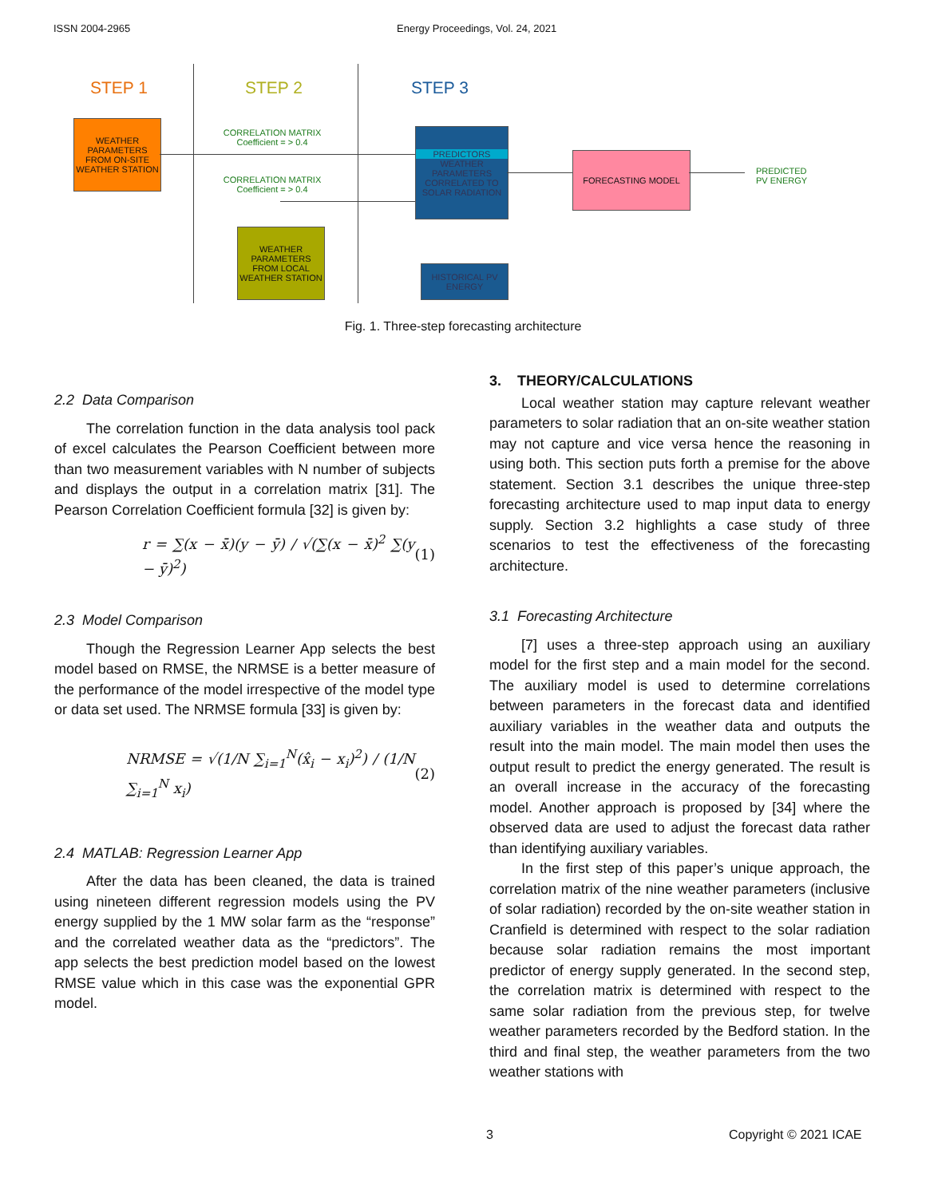ISSN 2004-2965 Energy Proceedings, Vol. 24, 2021
STEP 1 STEP 2 STEP 3
WEATHER PARAMETERS FROM ON-SITE WEATHER STATION
CORRELATION MATRIX
Coefficient = > 0.4
CORRELATION MATRIX
Coefficient = > 0.4
WEATHER PARAMETERS FROM LOCAL WEATHER STATION
PREDICTORS
WEATHER PARAMETERS CORRELATED TO SOLAR RADIATION
HISTORICAL PV ENERGY
FORECASTING MODEL
PREDICTED
PV ENERGY
Fig. 1. Three-step forecasting architecture
2.2 Data Comparison
The correlation function in the data analysis tool pack of excel calculates the Pearson Coefficient between more than two measurement variables with N number of subjects and displays the output in a correlation matrix [31]. The Pearson Correlation Coefficient formula [32] is given by:
r = ∑(x − x̄)(y − ȳ) / √(∑(x − x̄)<sup>2</sup> ∑(y − ȳ)<sup>2</sup>) (1)
2.3 Model Comparison
Though the Regression Learner App selects the best model based on RMSE, the NRMSE is a better measure of the performance of the model irrespective of the model type or data set used. The NRMSE formula [33] is given by:
NRMSE = √(1/N ∑<sub>i=1</sub><sup>N</sup>(x̂<sub>i</sub> − x<sub>i</sub>)<sup>2</sup>) / (1/N ∑<sub>i=1</sub><sup>N</sup> x<sub>i</sub>) (2)
2.4 MATLAB: Regression Learner App
After the data has been cleaned, the data is trained using nineteen different regression models using the PV energy supplied by the 1 MW solar farm as the “response” and the correlated weather data as the “predictors”. The app selects the best prediction model based on the lowest RMSE value which in this case was the exponential GPR model.
3. THEORY/CALCULATIONS
Local weather station may capture relevant weather parameters to solar radiation that an on-site weather station may not capture and vice versa hence the reasoning in using both. This section puts forth a premise for the above statement. Section 3.1 describes the unique three-step forecasting architecture used to map input data to energy supply. Section 3.2 highlights a case study of three scenarios to test the effectiveness of the forecasting architecture.
3.1 Forecasting Architecture
[7] uses a three-step approach using an auxiliary model for the first step and a main model for the second. The auxiliary model is used to determine correlations between parameters in the forecast data and identified auxiliary variables in the weather data and outputs the result into the main model. The main model then uses the output result to predict the energy generated. The result is an overall increase in the accuracy of the forecasting model. Another approach is proposed by [34] where the observed data are used to adjust the forecast data rather than identifying auxiliary variables.
In the first step of this paper’s unique approach, the correlation matrix of the nine weather parameters (inclusive of solar radiation) recorded by the on-site weather station in Cranfield is determined with respect to the solar radiation because solar radiation remains the most important predictor of energy supply generated. In the second step, the correlation matrix is determined with respect to the same solar radiation from the previous step, for twelve weather parameters recorded by the Bedford station. In the third and final step, the weather parameters from the two weather stations with
3 Copyright © 2021 ICAE